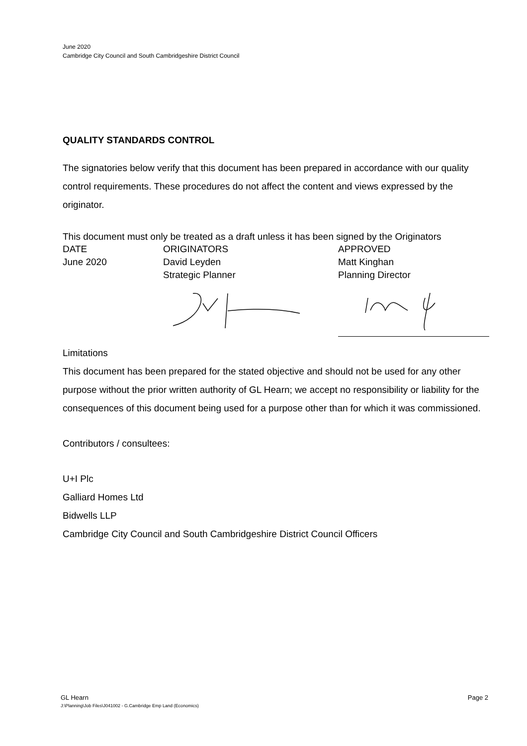June 2020
Cambridge City Council and South Cambridgeshire District Council
QUALITY STANDARDS CONTROL
The signatories below verify that this document has been prepared in accordance with our quality control requirements. These procedures do not affect the content and views expressed by the originator.
This document must only be treated as a draft unless it has been signed by the Originators
| DATE | ORIGINATORS | APPROVED |
| June 2020 | David Leyden Strategic Planner | Matt Kinghan Planning Director |
Limitations
This document has been prepared for the stated objective and should not be used for any other purpose without the prior written authority of GL Hearn; we accept no responsibility or liability for the consequences of this document being used for a purpose other than for which it was commissioned.
Contributors / consultees:
U+I Plc
Galliard Homes Ltd
Bidwells LLP
Cambridge City Council and South Cambridgeshire District Council Officers
Page 2 GL Hearn
J:\Planning\Job Files\J041002 - G.Cambridge Emp Land (Economics)